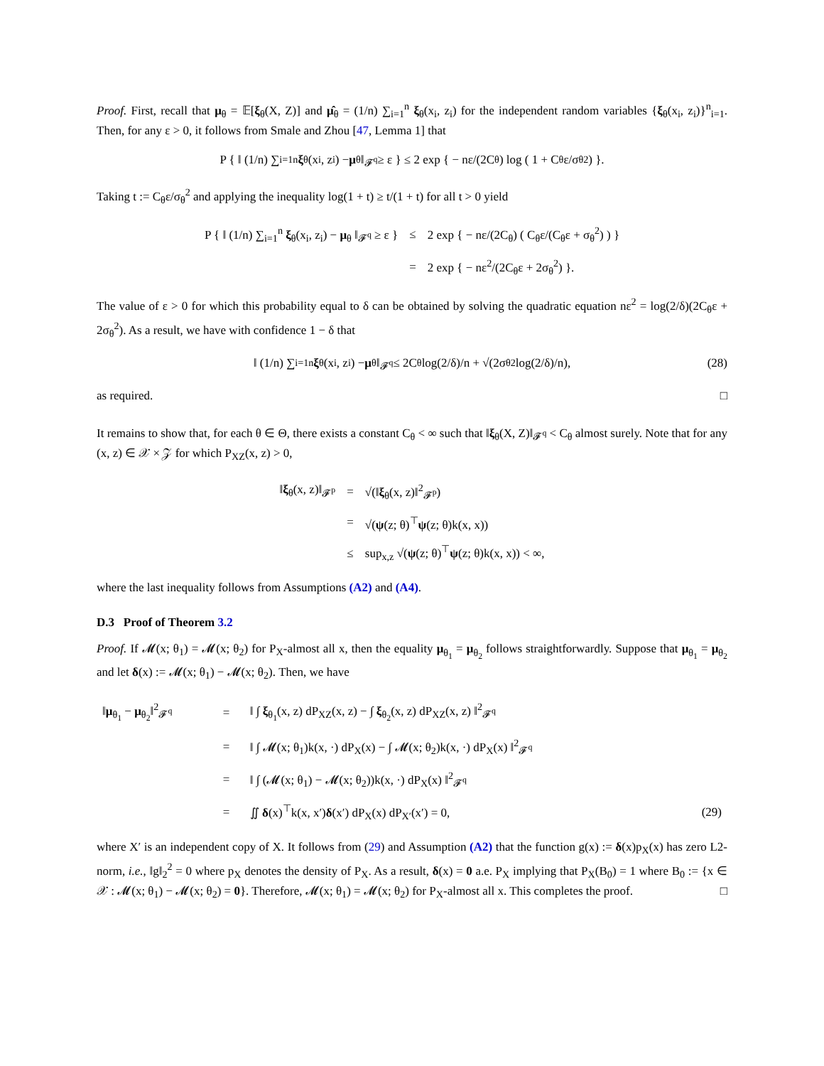Proof. First, recall that μ<sub>θ</sub> = 𝔼[ξ<sub>θ</sub>(X, Z)] and μ̂<sub>θ</sub> = (1/n) ∑<sub>i=1</sub><sup>n</sup> ξ<sub>θ</sub>(x<sub>i</sub>, z<sub>i</sub>) for the independent random variables {ξ<sub>θ</sub>(x<sub>i</sub>, z<sub>i</sub>)}<sup>n</sup><sub>i=1</sub>. Then, for any ε > 0, it follows from Smale and Zhou [47, Lemma 1] that
P { ‖ (1/n) ∑<sub>i=1</sub><sup>n</sup> ξ<sub>θ</sub>(x<sub>i</sub>, z<sub>i</sub>) − μ<sub>θ</sub> ‖<sub>𝓕<sup>q</sup></sub> ≥ ε } ≤ 2 exp { − nε/(2C<sub>θ</sub>) log ( 1 + C<sub>θ</sub>ε/σ<sub>θ</sub><sup>2</sup> ) }.
Taking t := C<sub>θ</sub>ε/σ<sub>θ</sub><sup>2</sup> and applying the inequality log(1 + t) ≥ t/(1 + t) for all t > 0 yield
| P { ‖ (1/n) ∑<sub>i=1</sub><sup>n</sup> ξ<sub>θ</sub>(x<sub>i</sub>, z<sub>i</sub>) − μ<sub>θ</sub> ‖<sub>𝓕<sup>q</sup></sub> ≥ ε } | ≤ | 2 exp { − nε/(2C<sub>θ</sub>) ( C<sub>θ</sub>ε/(C<sub>θ</sub>ε + σ<sub>θ</sub><sup>2</sup>) ) } |
| | = | 2 exp { − nε<sup>2</sup>/(2C<sub>θ</sub>ε + 2σ<sub>θ</sub><sup>2</sup>) }. |
The value of ε > 0 for which this probability equal to δ can be obtained by solving the quadratic equation nε<sup>2</sup> = log(2/δ)(2C<sub>θ</sub>ε + 2σ<sub>θ</sub><sup>2</sup>). As a result, we have with confidence 1 − δ that
‖ (1/n) ∑<sub>i=1</sub><sup>n</sup> ξ<sub>θ</sub>(x<sub>i</sub>, z<sub>i</sub>) − μ<sub>θ</sub> ‖<sub>𝓕<sup>q</sup></sub> ≤ 2C<sub>θ</sub> log(2/δ)/n + √(2σ<sub>θ</sub><sup>2</sup> log(2/δ)/n), (28)
as required. □
It remains to show that, for each θ ∈ Θ, there exists a constant C<sub>θ</sub> < ∞ such that ‖ξ<sub>θ</sub>(X, Z)‖<sub>𝓕<sup>q</sup></sub> < C<sub>θ</sub> almost surely. Note that for any (x, z) ∈ 𝒳 × 𝒵 for which P<sub>XZ</sub>(x, z) > 0,
| ‖ ξ<sub>θ</sub>(x, z)‖<sub>𝓕<sup>p</sup></sub> | = | √(‖ ξ<sub>θ</sub>(x, z)‖<sup>2</sup><sub>𝓕<sup>p</sup></sub>) |
| | = | √( ψ (z; θ)<sup>⊤</sup> ψ (z; θ)k(x, x)) |
| | ≤ | sup<sub>x,z</sub> √( ψ (z; θ)<sup>⊤</sup> ψ (z; θ)k(x, x)) < ∞, |
where the last inequality follows from Assumptions (A2) and (A4).
D.3 Proof of Theorem 3.2
Proof. If 𝓜(x; θ<sub>1</sub>) = 𝓜(x; θ<sub>2</sub>) for P<sub>X</sub>-almost all x, then the equality μ<sub>θ<sub>1</sub></sub> = μ<sub>θ<sub>2</sub></sub> follows straightforwardly. Suppose that μ<sub>θ<sub>1</sub></sub> = μ<sub>θ<sub>2</sub></sub> and let δ(x) := 𝓜(x; θ<sub>1</sub>) − 𝓜(x; θ<sub>2</sub>). Then, we have
| ‖ μ<sub>θ<sub>1</sub></sub> − μ<sub>θ<sub>2</sub></sub>‖<sup>2</sup><sub>𝓕<sup>q</sup></sub> | = | ‖ ∫ ξ<sub>θ<sub>1</sub></sub>(x, z) dP<sub>XZ</sub>(x, z) − ∫ ξ<sub>θ<sub>2</sub></sub>(x, z) dP<sub>XZ</sub>(x, z) ‖<sup>2</sup><sub>𝓕<sup>q</sup></sub> | |
| | = | ‖ ∫ 𝓜(x; θ<sub>1</sub>)k(x, ·) dP<sub>X</sub>(x) − ∫ 𝓜(x; θ<sub>2</sub>)k(x, ·) dP<sub>X</sub>(x) ‖<sup>2</sup><sub>𝓕<sup>q</sup></sub> | |
| | = | ‖ ∫ (𝓜(x; θ<sub>1</sub>) − 𝓜(x; θ<sub>2</sub>))k(x, ·) dP<sub>X</sub>(x) ‖<sup>2</sup><sub>𝓕<sup>q</sup></sub> | |
| | = | ∬ δ (x)<sup>⊤</sup>k(x, x′) δ (x′) dP<sub>X</sub>(x) dP<sub>X′</sub>(x′) = 0, | (29) |
where X′ is an independent copy of X. It follows from (29) and Assumption (A2) that the function g(x) := δ(x)p<sub>X</sub>(x) has zero L2-norm, i.e., ‖g‖<sub>2</sub><sup>2</sup> = 0 where p<sub>X</sub> denotes the density of P<sub>X</sub>. As a result, δ(x) = 0 a.e. P<sub>X</sub> implying that P<sub>X</sub>(B<sub>0</sub>) = 1 where B<sub>0</sub> := {x ∈ 𝒳 : 𝓜(x; θ<sub>1</sub>) − 𝓜(x; θ<sub>2</sub>) = 0}. Therefore, 𝓜(x; θ<sub>1</sub>) = 𝓜(x; θ<sub>2</sub>) for P<sub>X</sub>-almost all x. This completes the proof. □